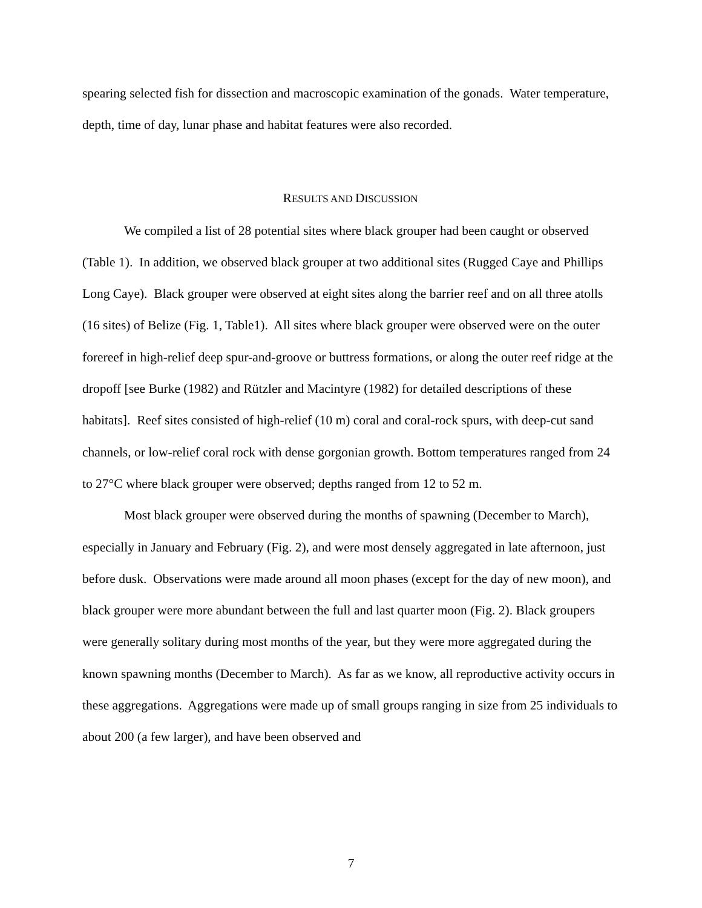spearing selected fish for dissection and macroscopic examination of the gonads. Water temperature, depth, time of day, lunar phase and habitat features were also recorded.
RESULTS AND DISCUSSION
We compiled a list of 28 potential sites where black grouper had been caught or observed (Table 1). In addition, we observed black grouper at two additional sites (Rugged Caye and Phillips Long Caye). Black grouper were observed at eight sites along the barrier reef and on all three atolls (16 sites) of Belize (Fig. 1, Table1). All sites where black grouper were observed were on the outer forereef in high-relief deep spur-and-groove or buttress formations, or along the outer reef ridge at the dropoff [see Burke (1982) and Rützler and Macintyre (1982) for detailed descriptions of these habitats]. Reef sites consisted of high-relief (10 m) coral and coral-rock spurs, with deep-cut sand channels, or low-relief coral rock with dense gorgonian growth. Bottom temperatures ranged from 24 to 27°C where black grouper were observed; depths ranged from 12 to 52 m.
Most black grouper were observed during the months of spawning (December to March), especially in January and February (Fig. 2), and were most densely aggregated in late afternoon, just before dusk. Observations were made around all moon phases (except for the day of new moon), and black grouper were more abundant between the full and last quarter moon (Fig. 2). Black groupers were generally solitary during most months of the year, but they were more aggregated during the known spawning months (December to March). As far as we know, all reproductive activity occurs in these aggregations. Aggregations were made up of small groups ranging in size from 25 individuals to about 200 (a few larger), and have been observed and
7